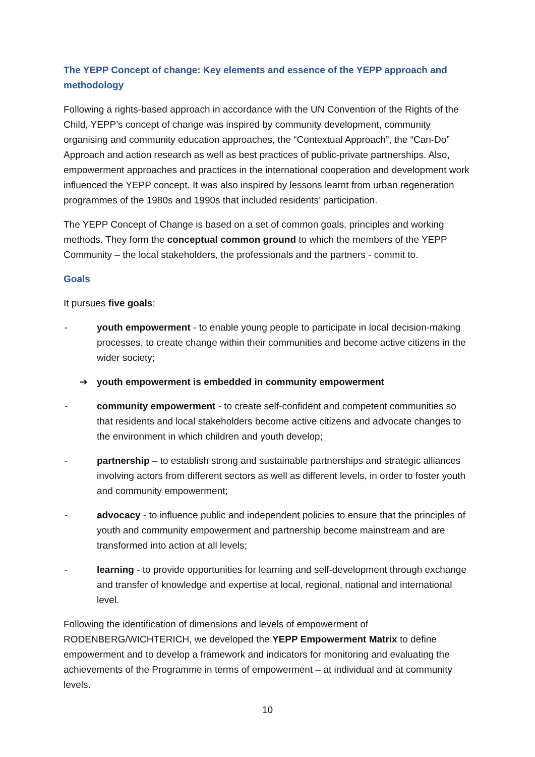The YEPP Concept of change: Key elements and essence of the YEPP approach and methodology
Following a rights-based approach in accordance with the UN Convention of the Rights of the Child, YEPP’s concept of change was inspired by community development, community organising and community education approaches, the “Contextual Approach”, the “Can-Do” Approach and action research as well as best practices of public-private partnerships. Also, empowerment approaches and practices in the international cooperation and development work influenced the YEPP concept. It was also inspired by lessons learnt from urban regeneration programmes of the 1980s and 1990s that included residents’ participation.
The YEPP Concept of Change is based on a set of common goals, principles and working methods. They form the conceptual common ground to which the members of the YEPP Community – the local stakeholders, the professionals and the partners - commit to.
Goals
It pursues five goals:
- youth empowerment - to enable young people to participate in local decision-making processes, to create change within their communities and become active citizens in the wider society;
➔ youth empowerment is embedded in community empowerment
- community empowerment - to create self-confident and competent communities so that residents and local stakeholders become active citizens and advocate changes to the environment in which children and youth develop;
- partnership – to establish strong and sustainable partnerships and strategic alliances involving actors from different sectors as well as different levels, in order to foster youth and community empowerment;
- advocacy - to influence public and independent policies to ensure that the principles of youth and community empowerment and partnership become mainstream and are transformed into action at all levels;
- learning - to provide opportunities for learning and self-development through exchange and transfer of knowledge and expertise at local, regional, national and international level.
Following the identification of dimensions and levels of empowerment of RODENBERG/WICHTERICH, we developed the YEPP Empowerment Matrix to define empowerment and to develop a framework and indicators for monitoring and evaluating the achievements of the Programme in terms of empowerment – at individual and at community levels.
10